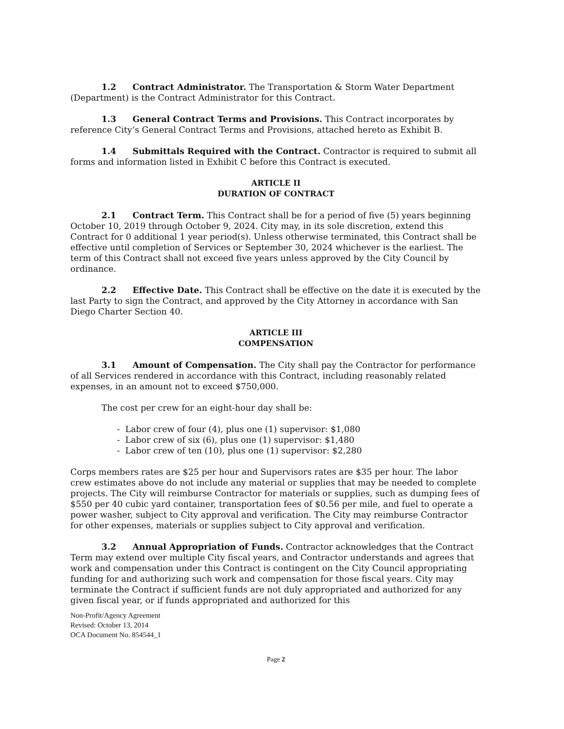1.2 Contract Administrator. The Transportation & Storm Water Department (Department) is the Contract Administrator for this Contract.
1.3 General Contract Terms and Provisions. This Contract incorporates by reference City’s General Contract Terms and Provisions, attached hereto as Exhibit B.
1.4 Submittals Required with the Contract. Contractor is required to submit all forms and information listed in Exhibit C before this Contract is executed.
ARTICLE II
DURATION OF CONTRACT
2.1 Contract Term. This Contract shall be for a period of five (5) years beginning October 10, 2019 through October 9, 2024. City may, in its sole discretion, extend this Contract for 0 additional 1 year period(s). Unless otherwise terminated, this Contract shall be effective until completion of Services or September 30, 2024 whichever is the earliest. The term of this Contract shall not exceed five years unless approved by the City Council by ordinance.
2.2 Effective Date. This Contract shall be effective on the date it is executed by the last Party to sign the Contract, and approved by the City Attorney in accordance with San Diego Charter Section 40.
ARTICLE III
COMPENSATION
3.1 Amount of Compensation. The City shall pay the Contractor for performance of all Services rendered in accordance with this Contract, including reasonably related expenses, in an amount not to exceed $750,000.
The cost per crew for an eight-hour day shall be:
- Labor crew of four (4), plus one (1) supervisor: $1,080
- Labor crew of six (6), plus one (1) supervisor: $1,480
- Labor crew of ten (10), plus one (1) supervisor: $2,280
Corps members rates are $25 per hour and Supervisors rates are $35 per hour. The labor crew estimates above do not include any material or supplies that may be needed to complete projects. The City will reimburse Contractor for materials or supplies, such as dumping fees of $550 per 40 cubic yard container, transportation fees of $0.56 per mile, and fuel to operate a power washer, subject to City approval and verification. The City may reimburse Contractor for other expenses, materials or supplies subject to City approval and verification.
3.2 Annual Appropriation of Funds. Contractor acknowledges that the Contract Term may extend over multiple City fiscal years, and Contractor understands and agrees that work and compensation under this Contract is contingent on the City Council appropriating funding for and authorizing such work and compensation for those fiscal years. City may terminate the Contract if sufficient funds are not duly appropriated and authorized for any given fiscal year, or if funds appropriated and authorized for this
Non-Profit/Agency Agreement
Revised: October 13, 2014
OCA Document No. 854544_1
Page 2